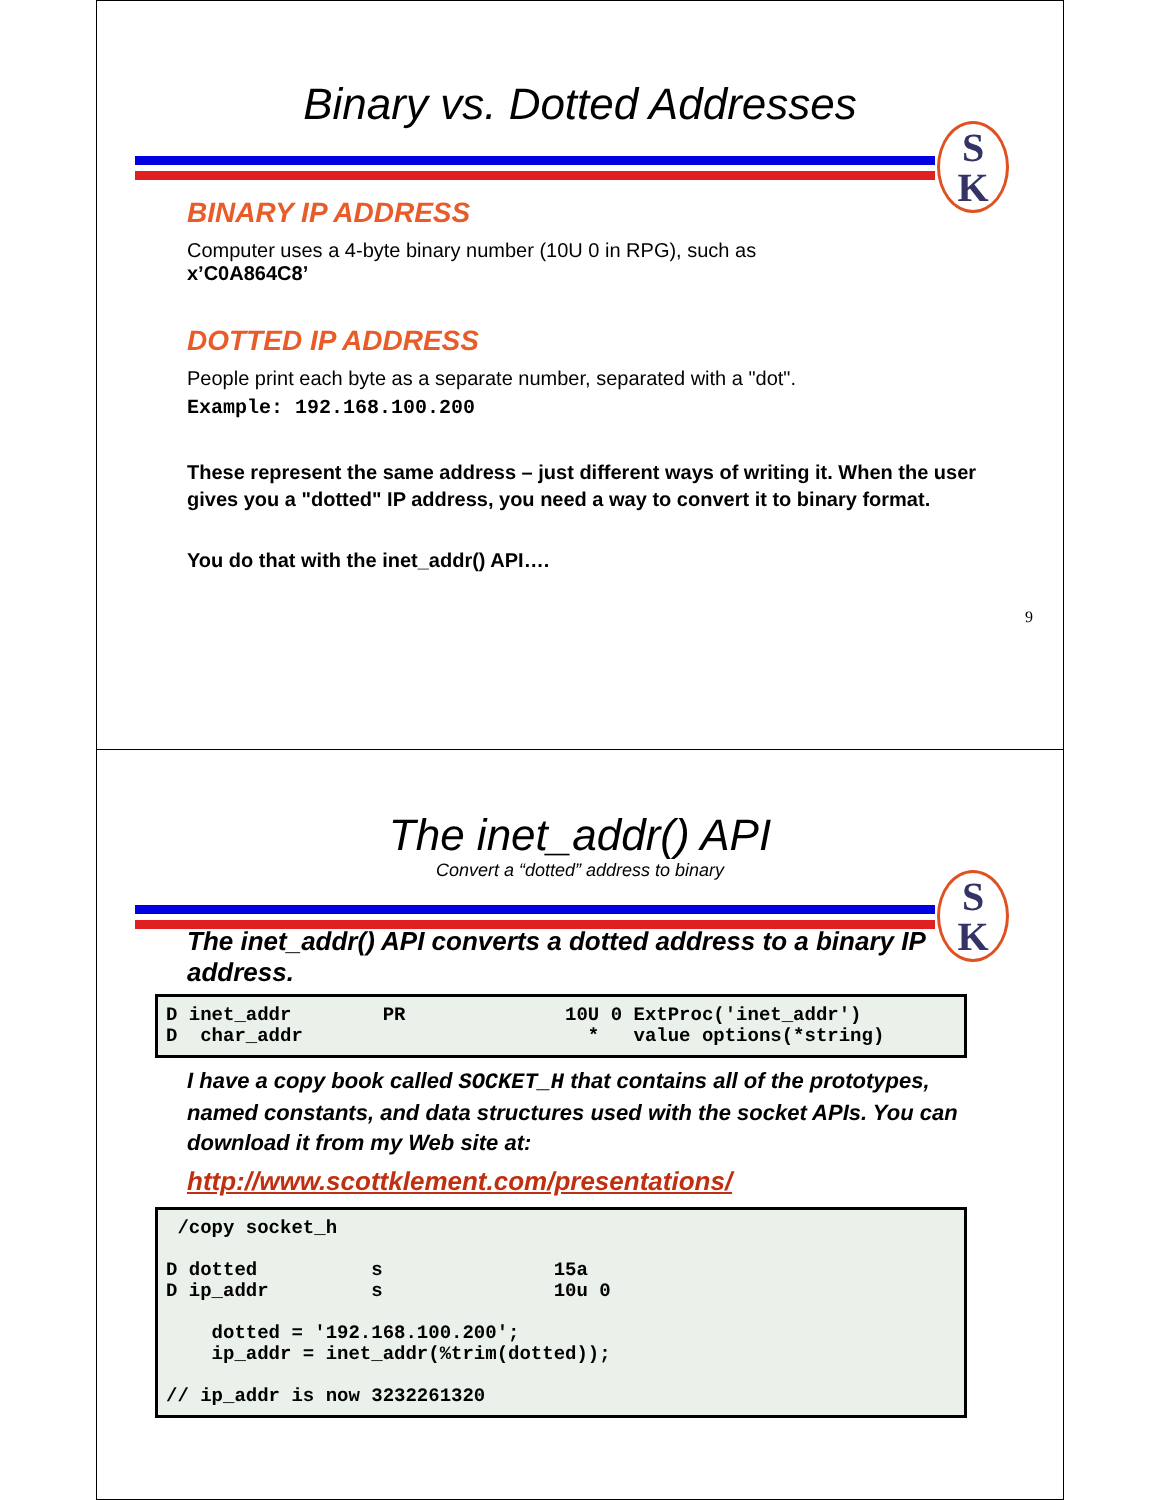Binary vs. Dotted Addresses
S
K
BINARY IP ADDRESS
Computer uses a 4-byte binary number (10U 0 in RPG), such as
x’C0A864C8’
DOTTED IP ADDRESS
People print each byte as a separate number, separated with a "dot".
Example: 192.168.100.200
These represent the same address – just different ways of writing it. When the user gives you a "dotted" IP address, you need a way to convert it to binary format.
You do that with the inet_addr() API….
9
The inet_addr() API
Convert a “dotted” address to binary
S
K
The inet_addr() API converts a dotted address to a binary IP address.
D inet_addr PR 10U 0 ExtProc('inet_addr') D char_addr * value options(*string)
I have a copy book called SOCKET_H that contains all of the prototypes, named constants, and data structures used with the socket APIs. You can download it from my Web site at:
http://www.scottklement.com/presentations/
/copy socket_h D dotted s 15a D ip_addr s 10u 0 dotted = '192.168.100.200'; ip_addr = inet_addr(%trim(dotted)); // ip_addr is now 3232261320